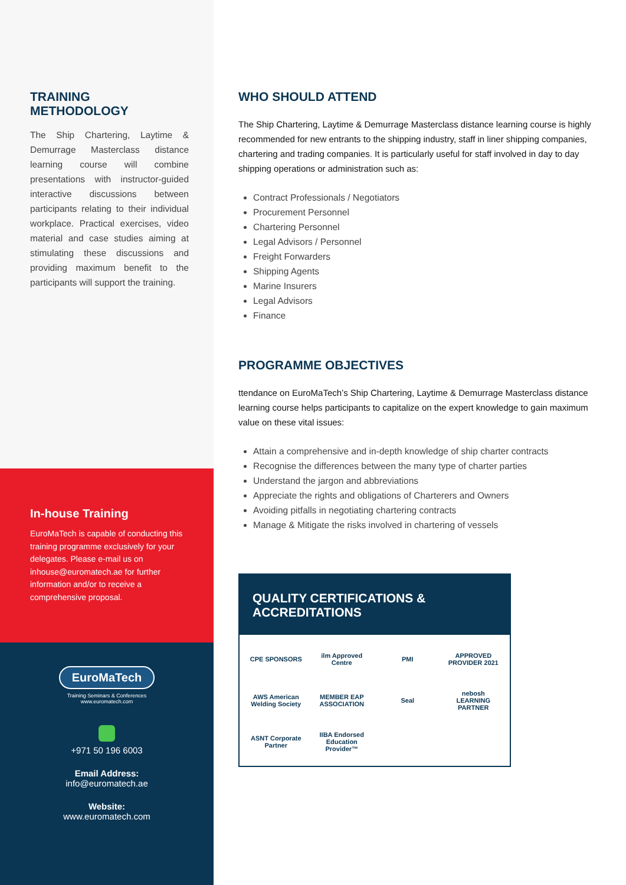TRAINING
METHODOLOGY
The Ship Chartering, Laytime & Demurrage Masterclass distance learning course will combine presentations with instructor-guided interactive discussions between participants relating to their individual workplace. Practical exercises, video material and case studies aiming at stimulating these discussions and providing maximum benefit to the participants will support the training.
In-house Training
EuroMaTech is capable of conducting this training programme exclusively for your delegates. Please e-mail us on inhouse@euromatech.ae for further information and/or to receive a comprehensive proposal.
EuroMaTech
Training Seminars & Conferences
www.euromatech.com
+971 50 196 6003
Email Address:
info@euromatech.ae
Website:
www.euromatech.com
WHO SHOULD ATTEND
The Ship Chartering, Laytime & Demurrage Masterclass distance learning course is highly recommended for new entrants to the shipping industry, staff in liner shipping companies, chartering and trading companies. It is particularly useful for staff involved in day to day shipping operations or administration such as:
Contract Professionals / Negotiators
Procurement Personnel
Chartering Personnel
Legal Advisors / Personnel
Freight Forwarders
Shipping Agents
Marine Insurers
Legal Advisors
Finance
PROGRAMME OBJECTIVES
ttendance on EuroMaTech’s Ship Chartering, Laytime & Demurrage Masterclass distance learning course helps participants to capitalize on the expert knowledge to gain maximum value on these vital issues:
Attain a comprehensive and in-depth knowledge of ship charter contracts
Recognise the differences between the many type of charter parties
Understand the jargon and abbreviations
Appreciate the rights and obligations of Charterers and Owners
Avoiding pitfalls in negotiating chartering contracts
Manage & Mitigate the risks involved in chartering of vessels
QUALITY CERTIFICATIONS & ACCREDITATIONS
CPE SPONSORS
ilm Approved Centre
PMI
APPROVED PROVIDER 2021
AWS American Welding Society
MEMBER EAP ASSOCIATION
Seal
nebosh LEARNING PARTNER
ASNT Corporate Partner
IIBA Endorsed Education Provider™